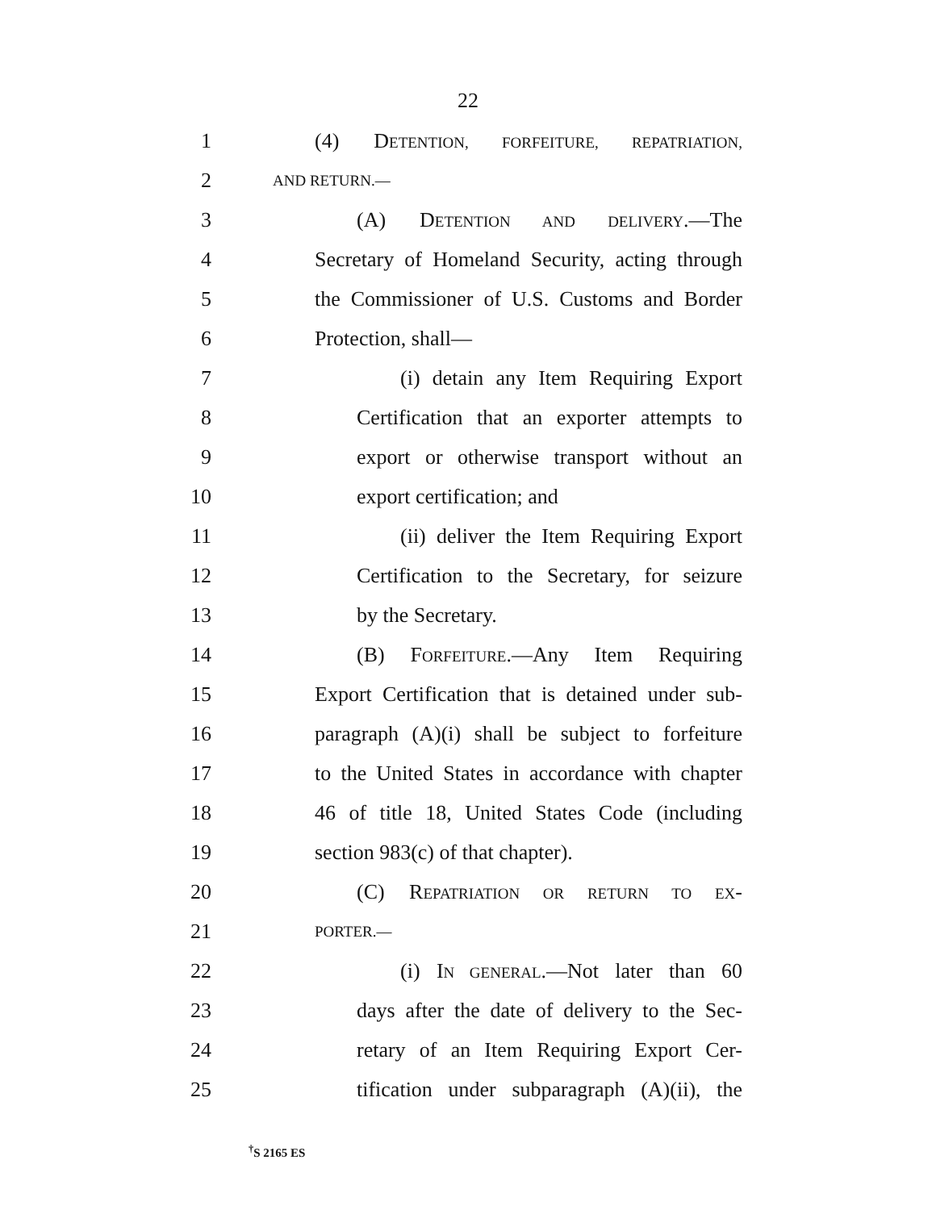22
1 (4) DETENTION, FORFEITURE, REPATRIATION,
2 AND RETURN.—
3 (A) DETENTION AND DELIVERY.—The
4 Secretary of Homeland Security, acting through
5 the Commissioner of U.S. Customs and Border
6 Protection, shall—
7 (i) detain any Item Requiring Export
8 Certification that an exporter attempts to
9 export or otherwise transport without an
10 export certification; and
11 (ii) deliver the Item Requiring Export
12 Certification to the Secretary, for seizure
13 by the Secretary.
14 (B) FORFEITURE.—Any Item Requiring
15 Export Certification that is detained under sub-
16 paragraph (A)(i) shall be subject to forfeiture
17 to the United States in accordance with chapter
18 46 of title 18, United States Code (including
19 section 983(c) of that chapter).
20 (C) REPATRIATION OR RETURN TO EX-
21 PORTER.—
22 (i) IN GENERAL.—Not later than 60
23 days after the date of delivery to the Sec-
24 retary of an Item Requiring Export Cer-
25 tification under subparagraph (A)(ii), the
<sup>†</sup> S 2165 ES